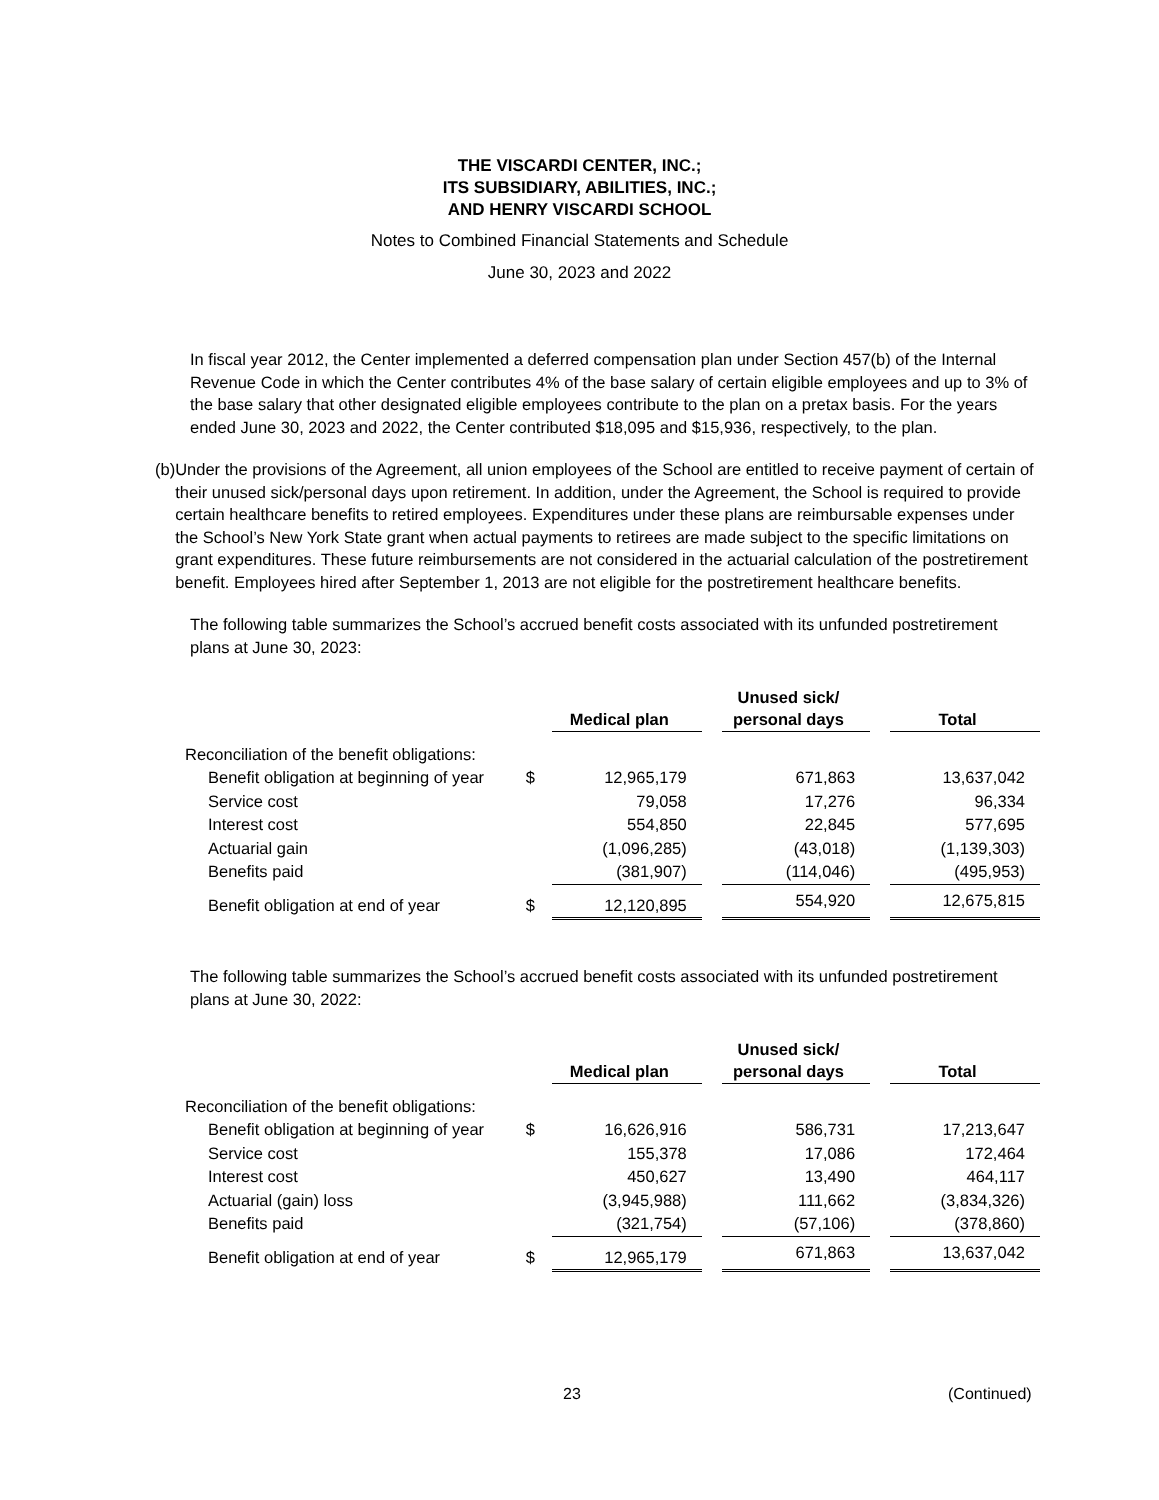THE VISCARDI CENTER, INC.;
ITS SUBSIDIARY, ABILITIES, INC.;
AND HENRY VISCARDI SCHOOL
Notes to Combined Financial Statements and Schedule
June 30, 2023 and 2022
In fiscal year 2012, the Center implemented a deferred compensation plan under Section 457(b) of the Internal Revenue Code in which the Center contributes 4% of the base salary of certain eligible employees and up to 3% of the base salary that other designated eligible employees contribute to the plan on a pretax basis. For the years ended June 30, 2023 and 2022, the Center contributed $18,095 and $15,936, respectively, to the plan.
(b) Under the provisions of the Agreement, all union employees of the School are entitled to receive payment of certain of their unused sick/personal days upon retirement. In addition, under the Agreement, the School is required to provide certain healthcare benefits to retired employees. Expenditures under these plans are reimbursable expenses under the School’s New York State grant when actual payments to retirees are made subject to the specific limitations on grant expenditures. These future reimbursements are not considered in the actuarial calculation of the postretirement benefit. Employees hired after September 1, 2013 are not eligible for the postretirement healthcare benefits.
The following table summarizes the School’s accrued benefit costs associated with its unfunded postretirement plans at June 30, 2023:
| | | Medical plan | | Unused sick/ personal days | | Total |
| --- | --- | --- | --- | --- | --- | --- |
| Reconciliation of the benefit obligations: | | | | | | |
| Benefit obligation at beginning of year | $ | 12,965,179 | | 671,863 | | 13,637,042 |
| Service cost | | 79,058 | | 17,276 | | 96,334 |
| Interest cost | | 554,850 | | 22,845 | | 577,695 |
| Actuarial gain | | (1,096,285) | | (43,018) | | (1,139,303) |
| Benefits paid | | (381,907) | | (114,046) | | (495,953) |
| Benefit obligation at end of year | $ | 12,120,895 | | 554,920 | | 12,675,815 |
The following table summarizes the School’s accrued benefit costs associated with its unfunded postretirement plans at June 30, 2022:
| | | Medical plan | | Unused sick/ personal days | | Total |
| --- | --- | --- | --- | --- | --- | --- |
| Reconciliation of the benefit obligations: | | | | | | |
| Benefit obligation at beginning of year | $ | 16,626,916 | | 586,731 | | 17,213,647 |
| Service cost | | 155,378 | | 17,086 | | 172,464 |
| Interest cost | | 450,627 | | 13,490 | | 464,117 |
| Actuarial (gain) loss | | (3,945,988) | | 111,662 | | (3,834,326) |
| Benefits paid | | (321,754) | | (57,106) | | (378,860) |
| Benefit obligation at end of year | $ | 12,965,179 | | 671,863 | | 13,637,042 |
23 (Continued)